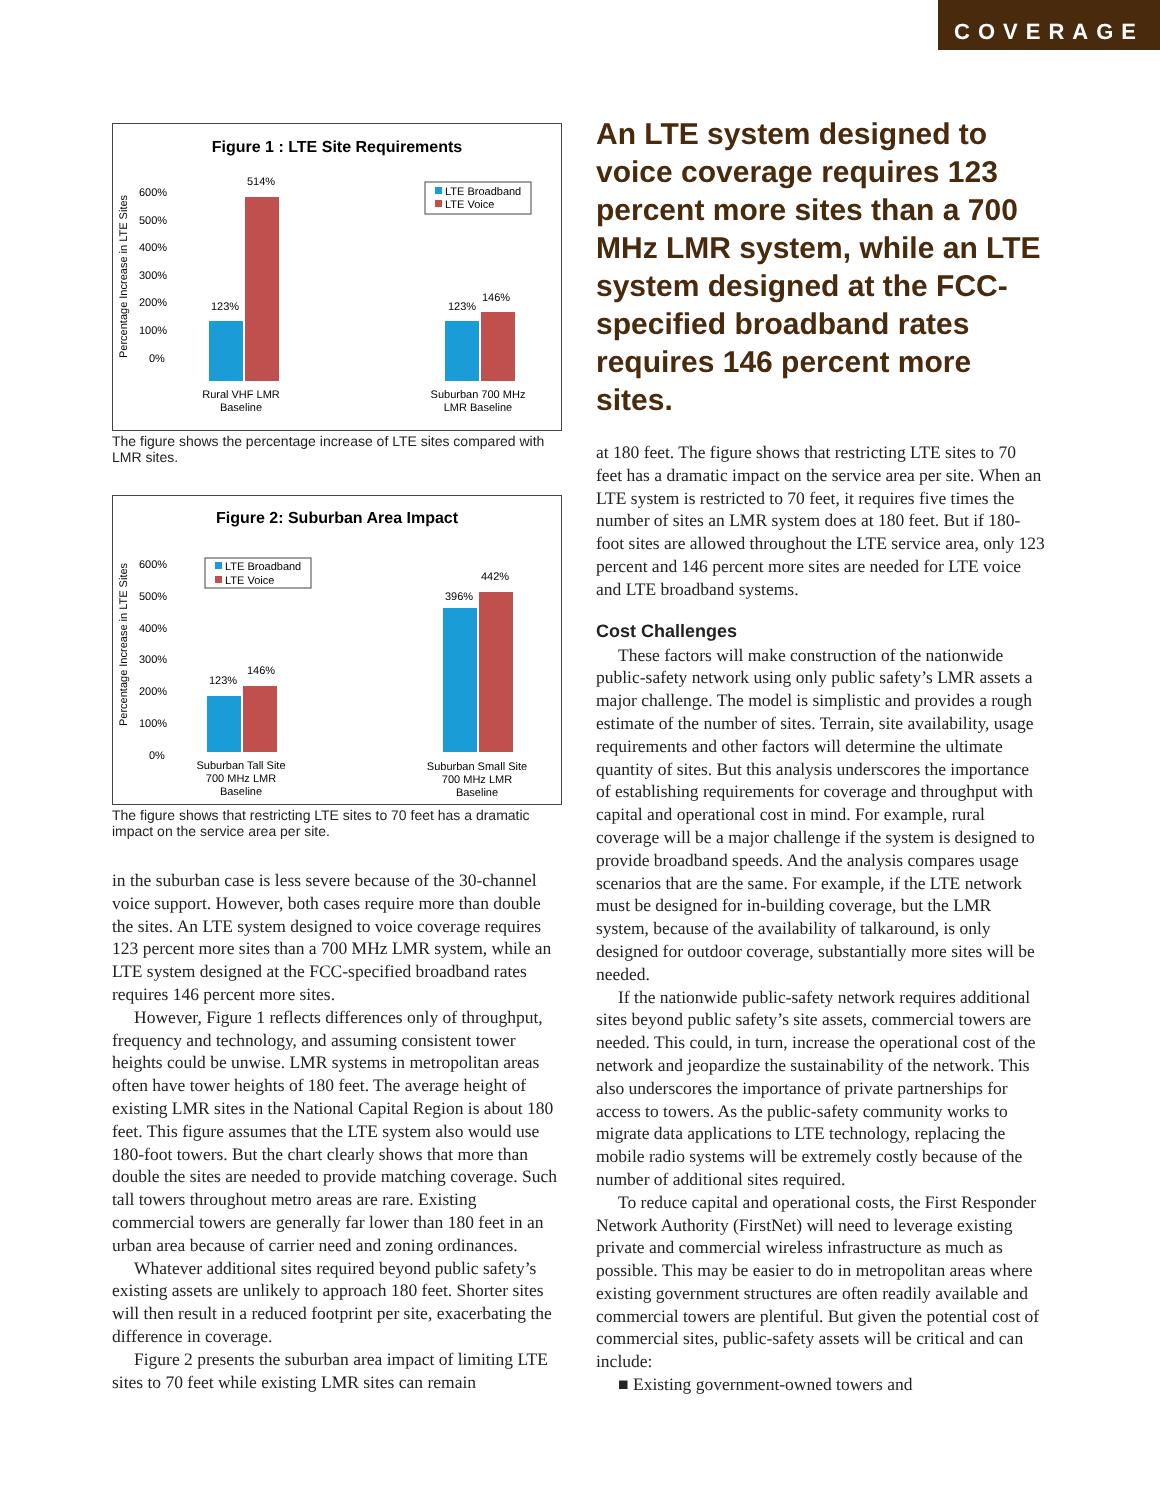COVERAGE
Figure 1 : LTE Site Requirements
Percentage Increase in LTE Sites
600%
500%
400%
300%
200%
100%
0%
123%
514%
123%
146%
LTE Broadband
LTE Voice
Rural VHF LMR
Baseline
Suburban 700 MHz
LMR Baseline
The figure shows the percentage increase of LTE sites compared with LMR sites.
Figure 2: Suburban Area Impact
Percentage Increase in LTE Sites
600%
500%
400%
300%
200%
100%
0%
123%
146%
396%
442%
LTE Broadband
LTE Voice
Suburban Tall Site
700 MHz LMR
Baseline
Suburban Small Site
700 MHz LMR
Baseline
The figure shows that restricting LTE sites to 70 feet has a dramatic impact on the service area per site.
in the suburban case is less severe because of the 30-channel voice support. However, both cases require more than double the sites. An LTE system designed to voice coverage requires 123 percent more sites than a 700 MHz LMR system, while an LTE system designed at the FCC-specified broadband rates requires 146 percent more sites.
However, Figure 1 reflects differences only of throughput, frequency and technology, and assuming consistent tower heights could be unwise. LMR systems in metropolitan areas often have tower heights of 180 feet. The average height of existing LMR sites in the National Capital Region is about 180 feet. This figure assumes that the LTE system also would use 180-foot towers. But the chart clearly shows that more than double the sites are needed to provide matching coverage. Such tall towers throughout metro areas are rare. Existing commercial towers are generally far lower than 180 feet in an urban area because of carrier need and zoning ordinances.
Whatever additional sites required beyond public safety’s existing assets are unlikely to approach 180 feet. Shorter sites will then result in a reduced footprint per site, exacerbating the difference in coverage.
Figure 2 presents the suburban area impact of limiting LTE sites to 70 feet while existing LMR sites can remain
An LTE system designed to voice coverage requires 123 percent more sites than a 700 MHz LMR system, while an LTE system designed at the FCC-specified broadband rates requires 146 percent more sites.
at 180 feet. The figure shows that restricting LTE sites to 70 feet has a dramatic impact on the service area per site. When an LTE system is restricted to 70 feet, it requires five times the number of sites an LMR system does at 180 feet. But if 180-foot sites are allowed throughout the LTE service area, only 123 percent and 146 percent more sites are needed for LTE voice and LTE broadband systems.
Cost Challenges
These factors will make construction of the nationwide public-safety network using only public safety’s LMR assets a major challenge. The model is simplistic and provides a rough estimate of the number of sites. Terrain, site availability, usage requirements and other factors will determine the ultimate quantity of sites. But this analysis underscores the importance of establishing requirements for coverage and throughput with capital and operational cost in mind. For example, rural coverage will be a major challenge if the system is designed to provide broadband speeds. And the analysis compares usage scenarios that are the same. For example, if the LTE network must be designed for in-building coverage, but the LMR system, because of the availability of talkaround, is only designed for outdoor coverage, substantially more sites will be needed.
If the nationwide public-safety network requires additional sites beyond public safety’s site assets, commercial towers are needed. This could, in turn, increase the operational cost of the network and jeopardize the sustainability of the network. This also underscores the importance of private partnerships for access to towers. As the public-safety community works to migrate data applications to LTE technology, replacing the mobile radio systems will be extremely costly because of the number of additional sites required.
To reduce capital and operational costs, the First Responder Network Authority (FirstNet) will need to leverage existing private and commercial wireless infrastructure as much as possible. This may be easier to do in metropolitan areas where existing government structures are often readily available and commercial towers are plentiful. But given the potential cost of commercial sites, public-safety assets will be critical and can include:
■ Existing government-owned towers and